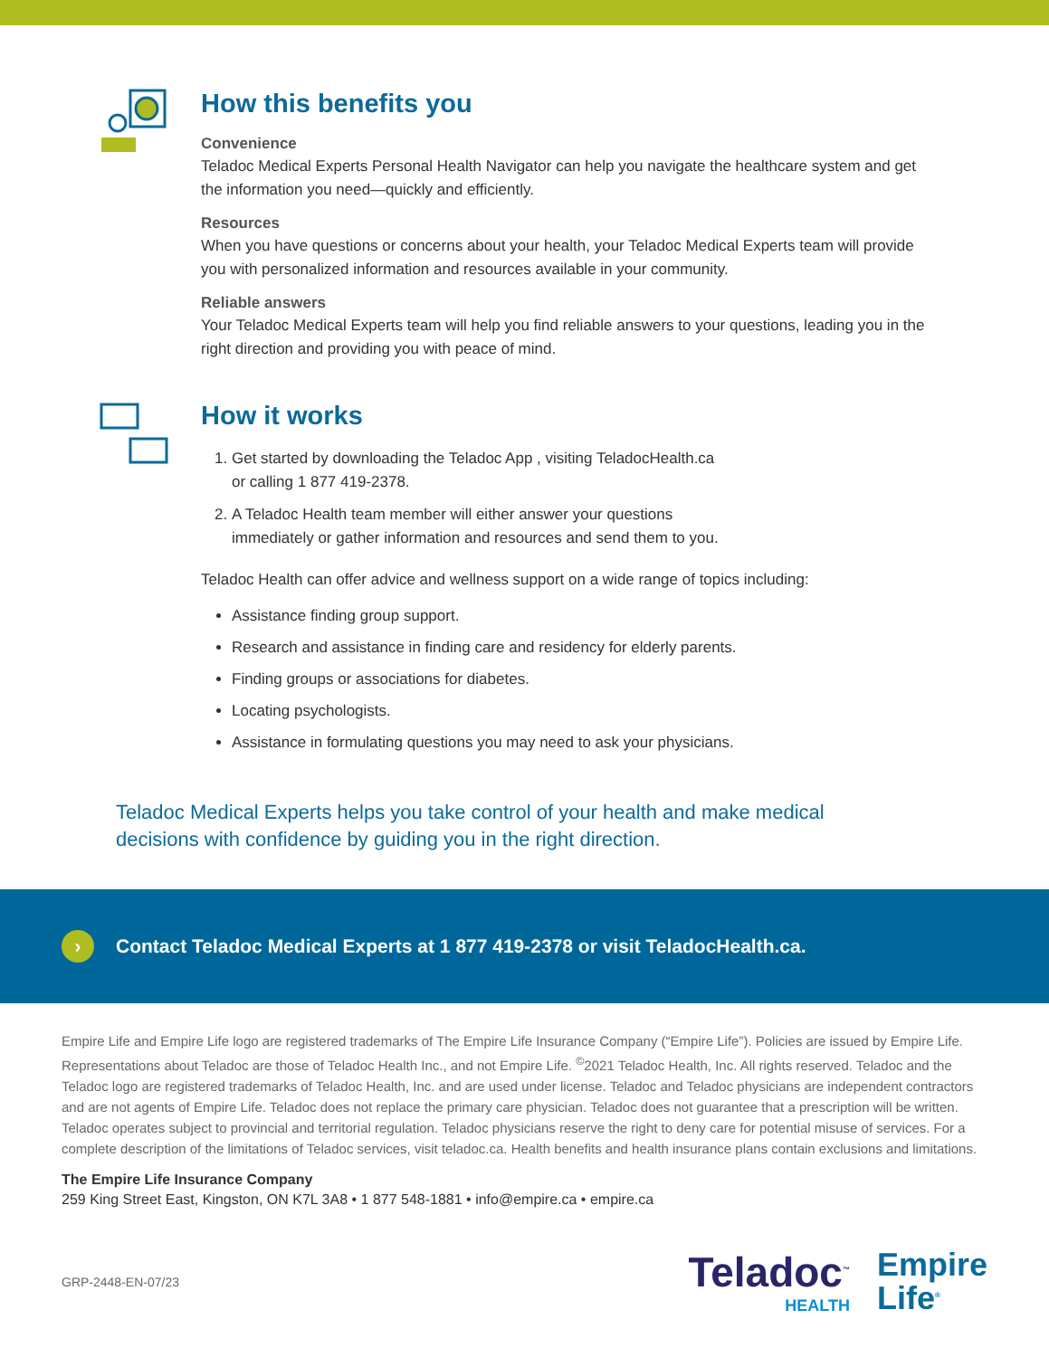How this benefits you
Convenience
Teladoc Medical Experts Personal Health Navigator can help you navigate the healthcare system and get the information you need—quickly and efficiently.
Resources
When you have questions or concerns about your health, your Teladoc Medical Experts team will provide you with personalized information and resources available in your community.
Reliable answers
Your Teladoc Medical Experts team will help you find reliable answers to your questions, leading you in the right direction and providing you with peace of mind.
How it works
1. Get started by downloading the Teladoc App , visiting TeladocHealth.ca
or calling 1 877 419-2378.
2. A Teladoc Health team member will either answer your questions
immediately or gather information and resources and send them to you.
Teladoc Health can offer advice and wellness support on a wide range of topics including:
Assistance finding group support.
Research and assistance in finding care and residency for elderly parents.
Finding groups or associations for diabetes.
Locating psychologists.
Assistance in formulating questions you may need to ask your physicians.
Teladoc Medical Experts helps you take control of your health and make medical decisions with confidence by guiding you in the right direction.
›
Contact Teladoc Medical Experts at 1 877 419-2378 or visit TeladocHealth.ca.
Empire Life and Empire Life logo are registered trademarks of The Empire Life Insurance Company (“Empire Life”). Policies are issued by Empire Life. Representations about Teladoc are those of Teladoc Health Inc., and not Empire Life. <sup>©</sup>2021 Teladoc Health, Inc. All rights reserved. Teladoc and the Teladoc logo are registered trademarks of Teladoc Health, Inc. and are used under license. Teladoc and Teladoc physicians are independent contractors and are not agents of Empire Life. Teladoc does not replace the primary care physician. Teladoc does not guarantee that a prescription will be written. Teladoc operates subject to provincial and territorial regulation. Teladoc physicians reserve the right to deny care for potential misuse of services. For a complete description of the limitations of Teladoc services, visit teladoc.ca. Health benefits and health insurance plans contain exclusions and limitations.
The Empire Life Insurance Company
259 King Street East, Kingston, ON K7L 3A8 • 1 877 548-1881 • info@empire.ca • empire.ca
GRP-2448-EN-07/23
Teladoc<sup>™</sup>
HEALTH
Empire
Life<sup>®</sup>